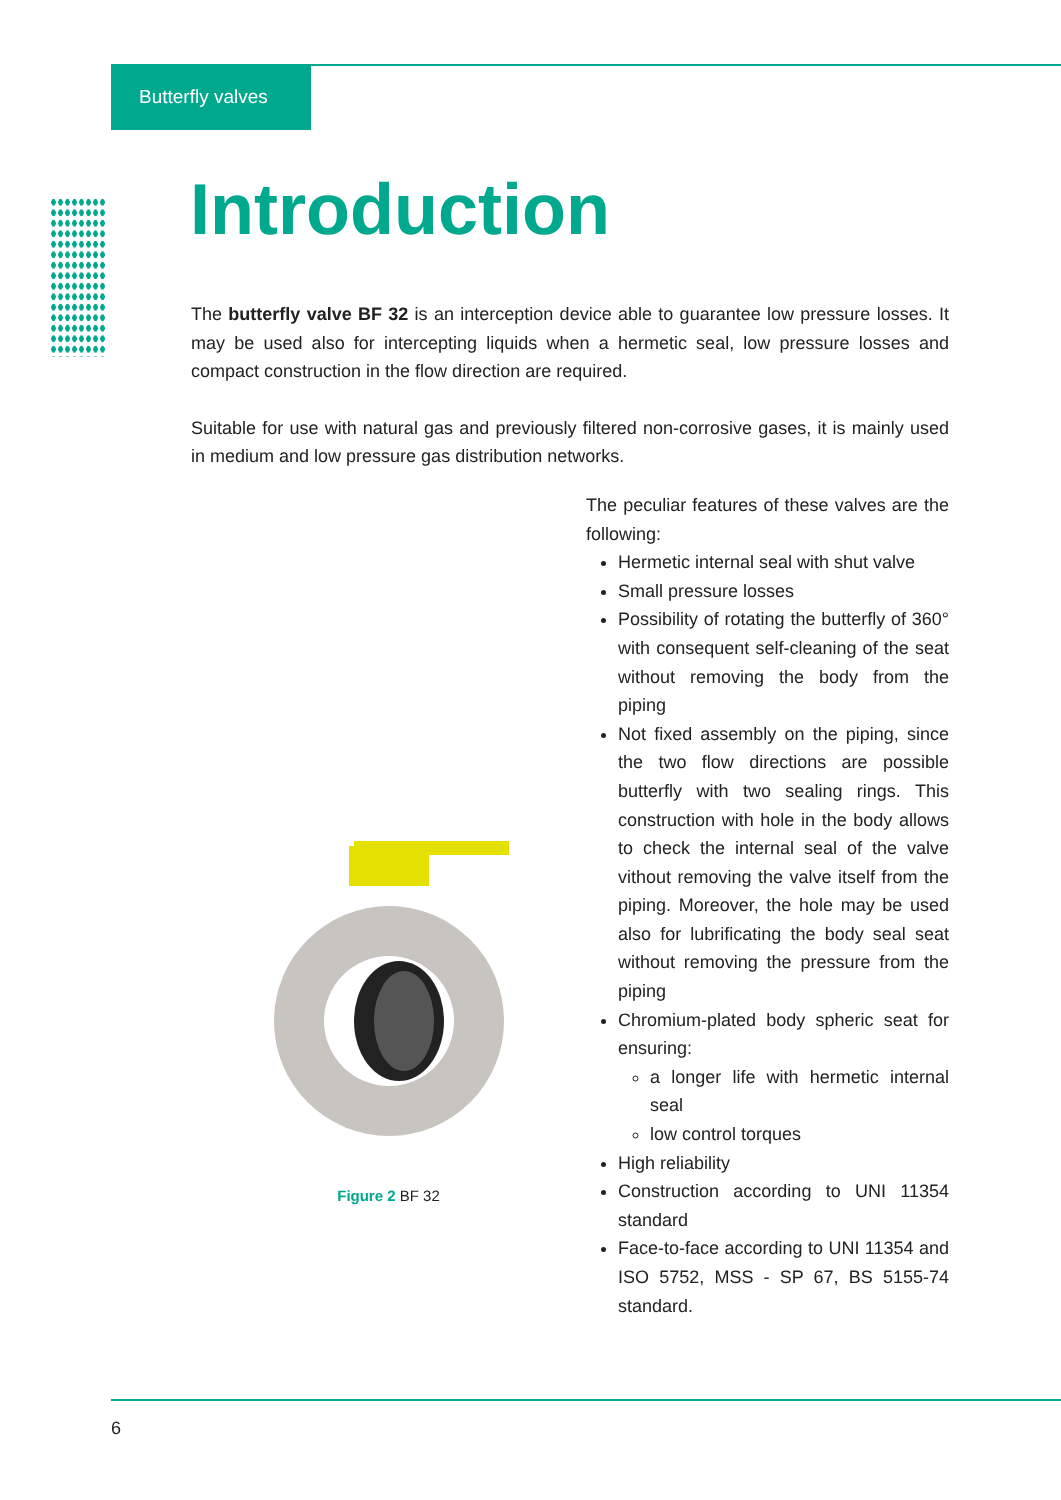Butterfly valves
Introduction
The butterfly valve BF 32 is an interception device able to guarantee low pressure losses. It may be used also for intercepting liquids when a hermetic seal, low pressure losses and compact construction in the flow direction are required.
Suitable for use with natural gas and previously filtered non-corrosive gases, it is mainly used in medium and low pressure gas distribution networks.
Figure 2 BF 32
The peculiar features of these valves are the following:
Hermetic internal seal with shut valve
Small pressure losses
Possibility of rotating the butterfly of 360° with consequent self-cleaning of the seat without removing the body from the piping
Not fixed assembly on the piping, since the two flow directions are possible butterfly with two sealing rings. This construction with hole in the body allows to check the internal seal of the valve vithout removing the valve itself from the piping. Moreover, the hole may be used also for lubrificating the body seal seat without removing the pressure from the piping
Chromium-plated body spheric seat for ensuring:
a longer life with hermetic internal seal
low control torques
High reliability
Construction according to UNI 11354 standard
Face-to-face according to UNI 11354 and ISO 5752, MSS - SP 67, BS 5155-74 standard.
6